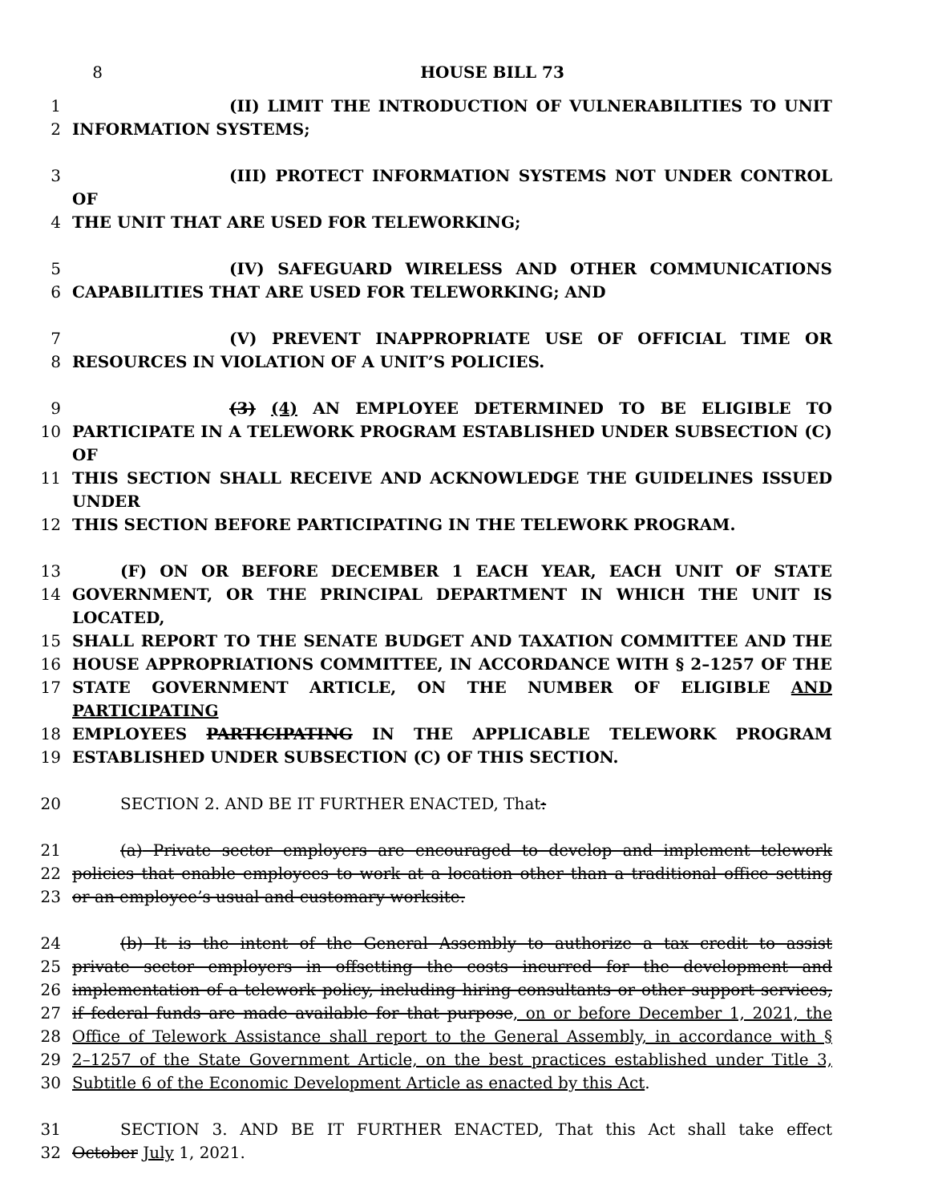8 HOUSE BILL 73
1 (II) LIMIT THE INTRODUCTION OF VULNERABILITIES TO UNIT
2 INFORMATION SYSTEMS;
3 (III) PROTECT INFORMATION SYSTEMS NOT UNDER CONTROL OF
4 THE UNIT THAT ARE USED FOR TELEWORKING;
5 (IV) SAFEGUARD WIRELESS AND OTHER COMMUNICATIONS
6 CAPABILITIES THAT ARE USED FOR TELEWORKING; AND
7 (V) PREVENT INAPPROPRIATE USE OF OFFICIAL TIME OR
8 RESOURCES IN VIOLATION OF A UNIT’S POLICIES.
9 (3) (4) AN EMPLOYEE DETERMINED TO BE ELIGIBLE TO
10 PARTICIPATE IN A TELEWORK PROGRAM ESTABLISHED UNDER SUBSECTION (C) OF
11 THIS SECTION SHALL RECEIVE AND ACKNOWLEDGE THE GUIDELINES ISSUED UNDER
12 THIS SECTION BEFORE PARTICIPATING IN THE TELEWORK PROGRAM.
13 (F) ON OR BEFORE DECEMBER 1 EACH YEAR, EACH UNIT OF STATE
14 GOVERNMENT, OR THE PRINCIPAL DEPARTMENT IN WHICH THE UNIT IS LOCATED,
15 SHALL REPORT TO THE SENATE BUDGET AND TAXATION COMMITTEE AND THE
16 HOUSE APPROPRIATIONS COMMITTEE, IN ACCORDANCE WITH § 2–1257 OF THE
17 STATE GOVERNMENT ARTICLE, ON THE NUMBER OF ELIGIBLE AND PARTICIPATING
18 EMPLOYEES PARTICIPATING IN THE APPLICABLE TELEWORK PROGRAM
19 ESTABLISHED UNDER SUBSECTION (C) OF THIS SECTION.
20 SECTION 2. AND BE IT FURTHER ENACTED, That:
21 (a) Private sector employers are encouraged to develop and implement telework
22 policies that enable employees to work at a location other than a traditional office setting
23 or an employee’s usual and customary worksite.
24 (b) It is the intent of the General Assembly to authorize a tax credit to assist
25 private sector employers in offsetting the costs incurred for the development and
26 implementation of a telework policy, including hiring consultants or other support services,
27 if federal funds are made available for that purpose, on or before December 1, 2021, the
28 Office of Telework Assistance shall report to the General Assembly, in accordance with §
29 2–1257 of the State Government Article, on the best practices established under Title 3,
30 Subtitle 6 of the Economic Development Article as enacted by this Act.
31 SECTION 3. AND BE IT FURTHER ENACTED, That this Act shall take effect
32 October July 1, 2021.